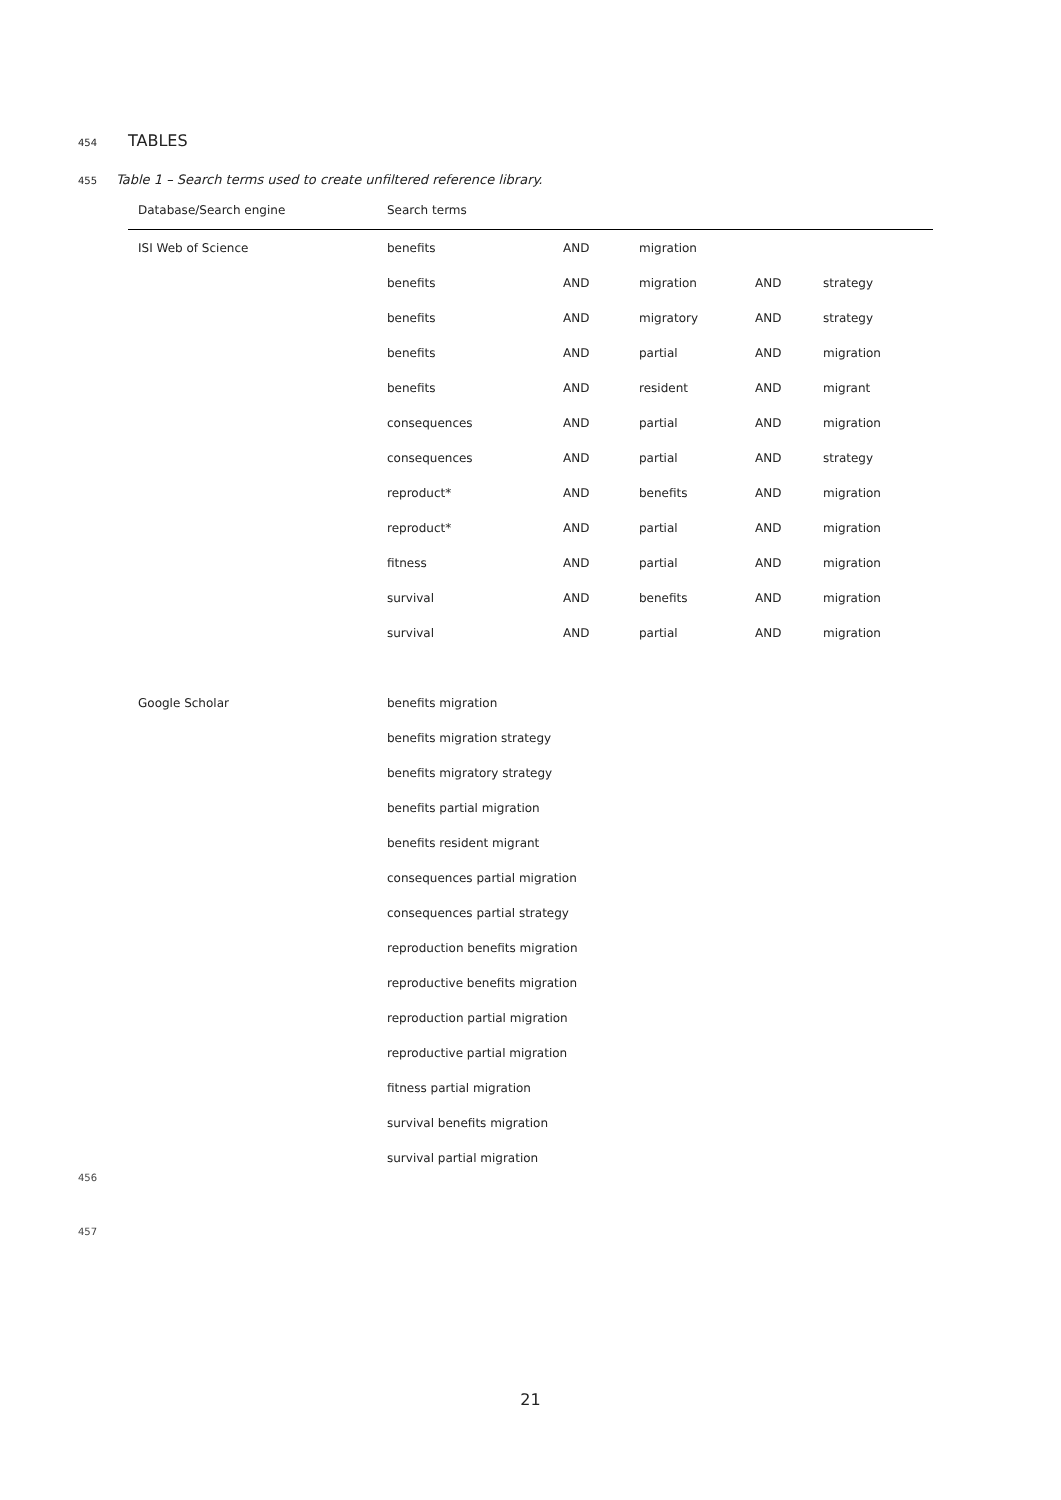454
TABLES
455 Table 1 – Search terms used to create unfiltered reference library.
| Database/Search engine | Search terms | | | | |
| --- | --- | --- | --- | --- | --- |
| ISI Web of Science | benefits | AND | migration | | |
| | benefits | AND | migration | AND | strategy |
| | benefits | AND | migratory | AND | strategy |
| | benefits | AND | partial | AND | migration |
| | benefits | AND | resident | AND | migrant |
| | consequences | AND | partial | AND | migration |
| | consequences | AND | partial | AND | strategy |
| | reproduct* | AND | benefits | AND | migration |
| | reproduct* | AND | partial | AND | migration |
| | fitness | AND | partial | AND | migration |
| | survival | AND | benefits | AND | migration |
| | survival | AND | partial | AND | migration |
| Google Scholar | benefits migration | | | | |
| | benefits migration strategy | | | | |
| | benefits migratory strategy | | | | |
| | benefits partial migration | | | | |
| | benefits resident migrant | | | | |
| | consequences partial migration | | | | |
| | consequences partial strategy | | | | |
| | reproduction benefits migration | | | | |
| | reproductive benefits migration | | | | |
| | reproduction partial migration | | | | |
| | reproductive partial migration | | | | |
| | fitness partial migration | | | | |
| | survival benefits migration | | | | |
| | survival partial migration | | | | |
456
457
21